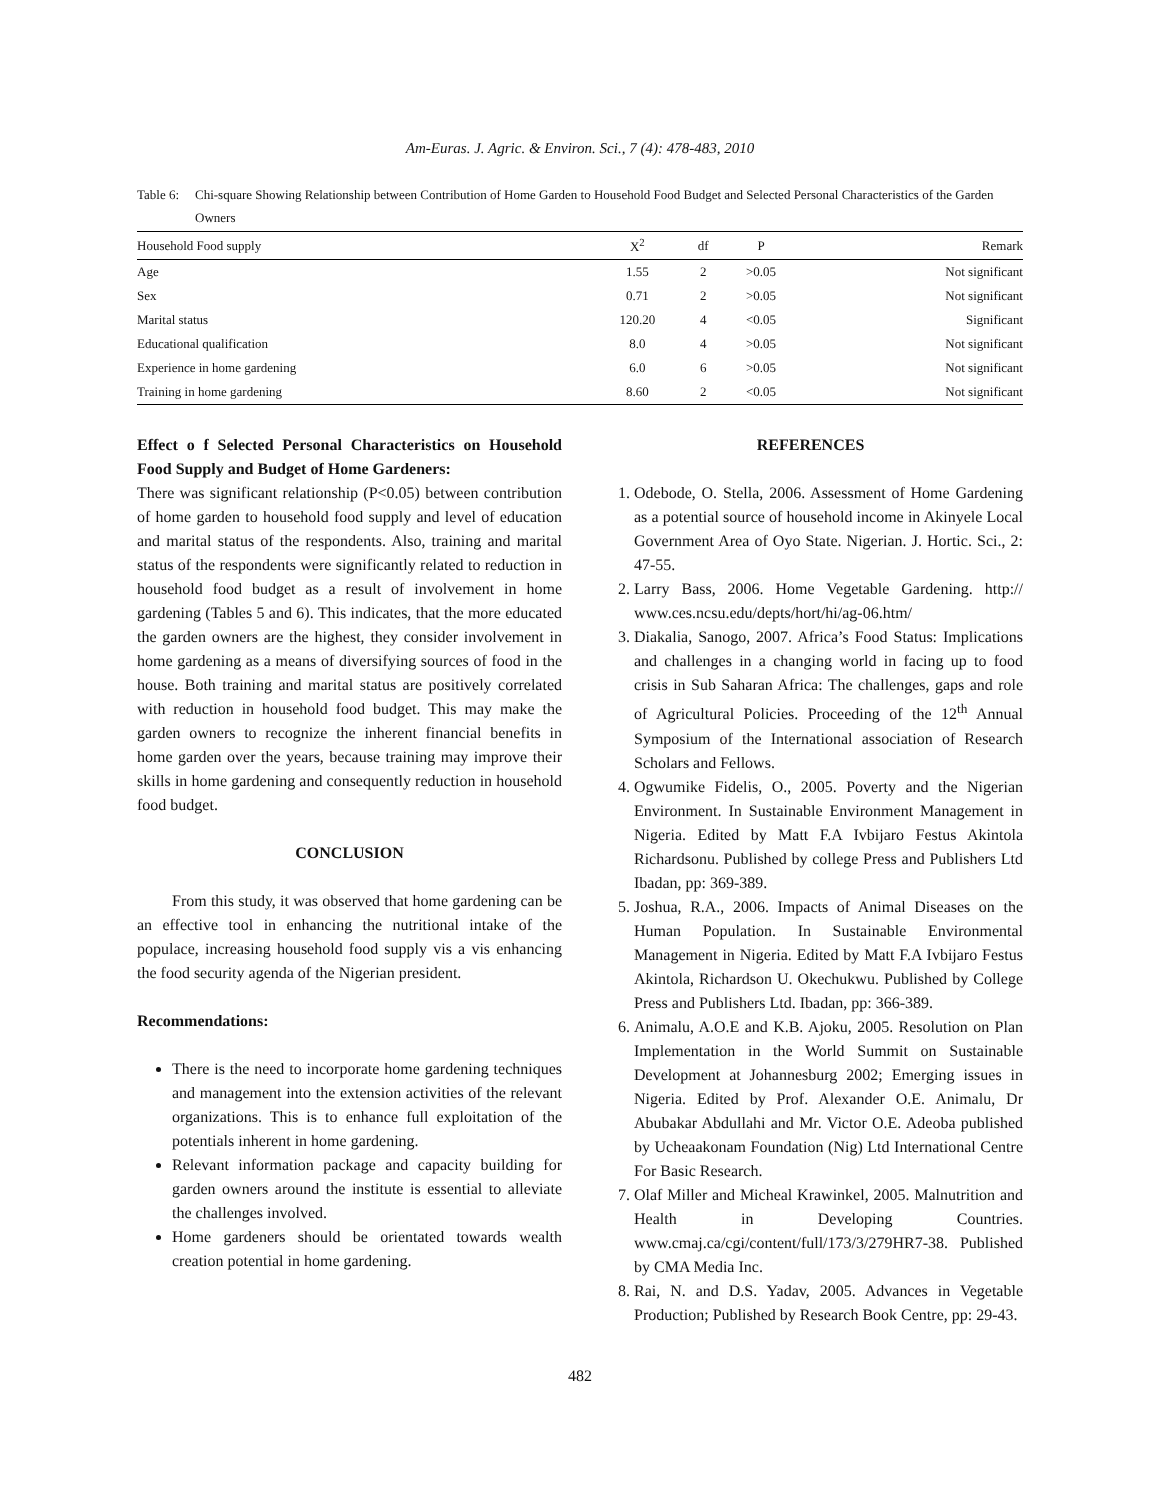Am-Euras. J. Agric. & Environ. Sci., 7 (4): 478-483, 2010
Table 6: Chi-square Showing Relationship between Contribution of Home Garden to Household Food Budget and Selected Personal Characteristics of the Garden Owners
| Household Food supply | X<sup>2</sup> | df | P | Remark |
| --- | --- | --- | --- | --- |
| Age | 1.55 | 2 | >0.05 | Not significant |
| Sex | 0.71 | 2 | >0.05 | Not significant |
| Marital status | 120.20 | 4 | <0.05 | Significant |
| Educational qualification | 8.0 | 4 | >0.05 | Not significant |
| Experience in home gardening | 6.0 | 6 | >0.05 | Not significant |
| Training in home gardening | 8.60 | 2 | <0.05 | Not significant |
Effect o f Selected Personal Characteristics on Household Food Supply and Budget of Home Gardeners:
There was significant relationship (P<0.05) between contribution of home garden to household food supply and level of education and marital status of the respondents. Also, training and marital status of the respondents were significantly related to reduction in household food budget as a result of involvement in home gardening (Tables 5 and 6). This indicates, that the more educated the garden owners are the highest, they consider involvement in home gardening as a means of diversifying sources of food in the house. Both training and marital status are positively correlated with reduction in household food budget. This may make the garden owners to recognize the inherent financial benefits in home garden over the years, because training may improve their skills in home gardening and consequently reduction in household food budget.
CONCLUSION
From this study, it was observed that home gardening can be an effective tool in enhancing the nutritional intake of the populace, increasing household food supply vis a vis enhancing the food security agenda of the Nigerian president.
Recommendations:
There is the need to incorporate home gardening techniques and management into the extension activities of the relevant organizations. This is to enhance full exploitation of the potentials inherent in home gardening.
Relevant information package and capacity building for garden owners around the institute is essential to alleviate the challenges involved.
Home gardeners should be orientated towards wealth creation potential in home gardening.
REFERENCES
1. Odebode, O. Stella, 2006. Assessment of Home Gardening as a potential source of household income in Akinyele Local Government Area of Oyo State. Nigerian. J. Hortic. Sci., 2: 47-55.
2. Larry Bass, 2006. Home Vegetable Gardening. http:// www.ces.ncsu.edu/depts/hort/hi/ag-06.htm/
3. Diakalia, Sanogo, 2007. Africa’s Food Status: Implications and challenges in a changing world in facing up to food crisis in Sub Saharan Africa: The challenges, gaps and role of Agricultural Policies. Proceeding of the 12<sup>th</sup> Annual Symposium of the International association of Research Scholars and Fellows.
4. Ogwumike Fidelis, O., 2005. Poverty and the Nigerian Environment. In Sustainable Environment Management in Nigeria. Edited by Matt F.A Ivbijaro Festus Akintola Richardsonu. Published by college Press and Publishers Ltd Ibadan, pp: 369-389.
5. Joshua, R.A., 2006. Impacts of Animal Diseases on the Human Population. In Sustainable Environmental Management in Nigeria. Edited by Matt F.A Ivbijaro Festus Akintola, Richardson U. Okechukwu. Published by College Press and Publishers Ltd. Ibadan, pp: 366-389.
6. Animalu, A.O.E and K.B. Ajoku, 2005. Resolution on Plan Implementation in the World Summit on Sustainable Development at Johannesburg 2002; Emerging issues in Nigeria. Edited by Prof. Alexander O.E. Animalu, Dr Abubakar Abdullahi and Mr. Victor O.E. Adeoba published by Ucheaakonam Foundation (Nig) Ltd International Centre For Basic Research.
7. Olaf Miller and Micheal Krawinkel, 2005. Malnutrition and Health in Developing Countries. www.cmaj.ca/cgi/content/full/173/3/279HR7-38. Published by CMA Media Inc.
8. Rai, N. and D.S. Yadav, 2005. Advances in Vegetable Production; Published by Research Book Centre, pp: 29-43.
482